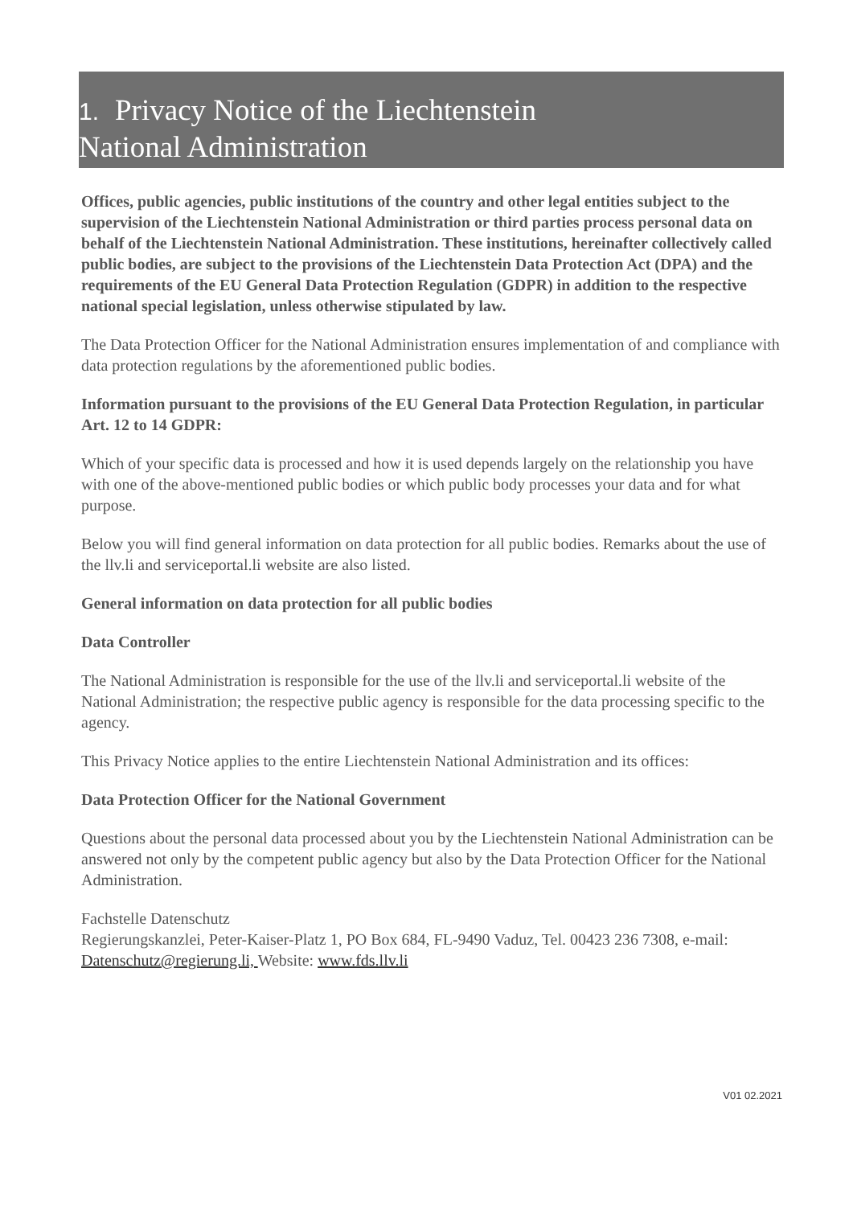1. Privacy Notice of the Liechtenstein
National Administration
Offices, public agencies, public institutions of the country and other legal entities subject to the supervision of the Liechtenstein National Administration or third parties process personal data on behalf of the Liechtenstein National Administration. These institutions, hereinafter collectively called public bodies, are subject to the provisions of the Liechtenstein Data Protection Act (DPA) and the requirements of the EU General Data Protection Regulation (GDPR) in addition to the respective national special legislation, unless otherwise stipulated by law.
The Data Protection Officer for the National Administration ensures implementation of and compliance with data protection regulations by the aforementioned public bodies.
Information pursuant to the provisions of the EU General Data Protection Regulation, in particular Art. 12 to 14 GDPR:
Which of your specific data is processed and how it is used depends largely on the relationship you have with one of the above-mentioned public bodies or which public body processes your data and for what purpose.
Below you will find general information on data protection for all public bodies. Remarks about the use of the llv.li and serviceportal.li website are also listed.
General information on data protection for all public bodies
Data Controller
The National Administration is responsible for the use of the llv.li and serviceportal.li website of the National Administration; the respective public agency is responsible for the data processing specific to the agency.
This Privacy Notice applies to the entire Liechtenstein National Administration and its offices:
Data Protection Officer for the National Government
Questions about the personal data processed about you by the Liechtenstein National Administration can be answered not only by the competent public agency but also by the Data Protection Officer for the National Administration.
Fachstelle Datenschutz
Regierungskanzlei, Peter-Kaiser-Platz 1, PO Box 684, FL-9490 Vaduz, Tel. 00423 236 7308, e-mail: Datenschutz@regierung.li, Website: www.fds.llv.li
V01 02.2021